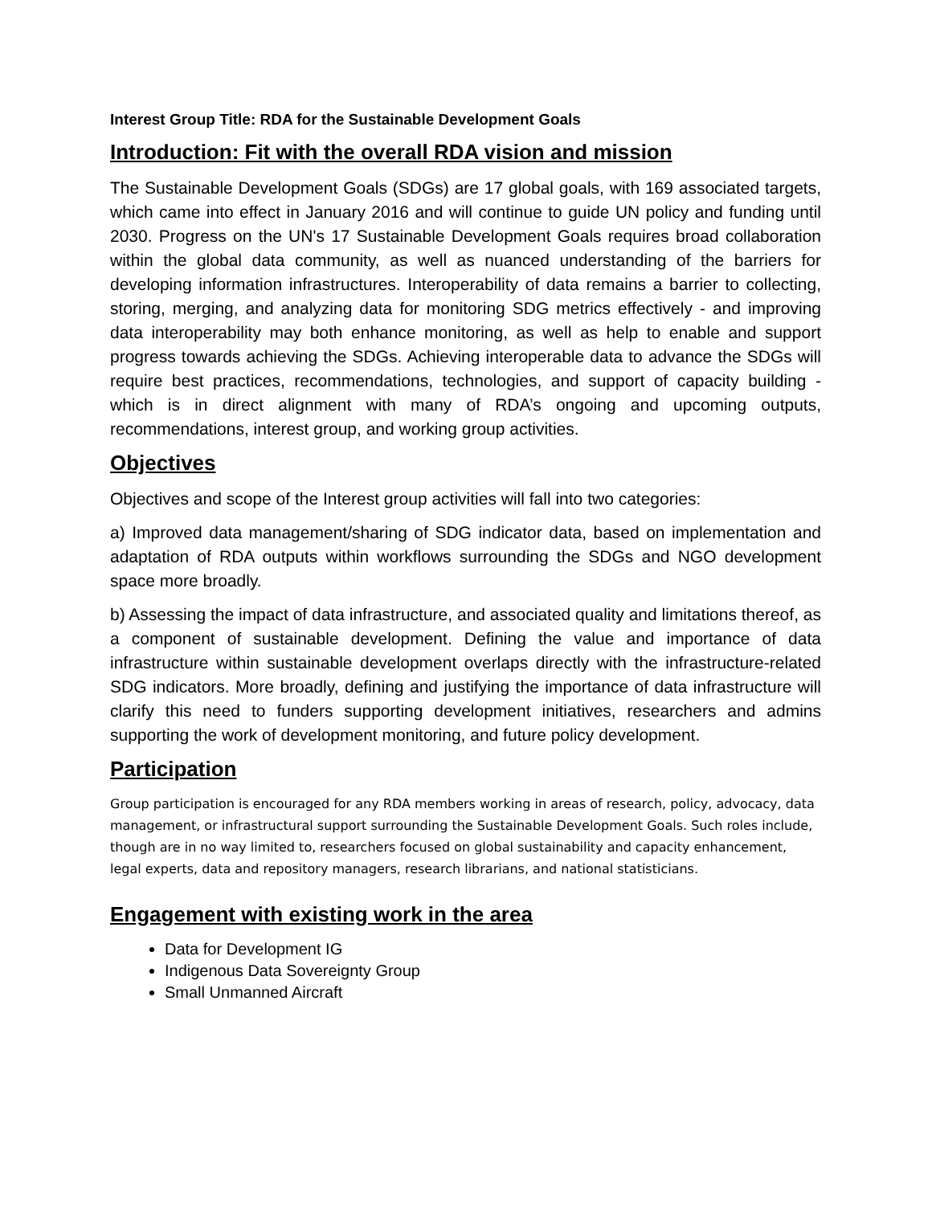Interest Group Title: RDA for the Sustainable Development Goals
Introduction: Fit with the overall RDA vision and mission
The Sustainable Development Goals (SDGs) are 17 global goals, with 169 associated targets, which came into effect in January 2016 and will continue to guide UN policy and funding until 2030. Progress on the UN's 17 Sustainable Development Goals requires broad collaboration within the global data community, as well as nuanced understanding of the barriers for developing information infrastructures. Interoperability of data remains a barrier to collecting, storing, merging, and analyzing data for monitoring SDG metrics effectively - and improving data interoperability may both enhance monitoring, as well as help to enable and support progress towards achieving the SDGs. Achieving interoperable data to advance the SDGs will require best practices, recommendations, technologies, and support of capacity building - which is in direct alignment with many of RDA’s ongoing and upcoming outputs, recommendations, interest group, and working group activities.
Objectives
Objectives and scope of the Interest group activities will fall into two categories:
a) Improved data management/sharing of SDG indicator data, based on implementation and adaptation of RDA outputs within workflows surrounding the SDGs and NGO development space more broadly.
b) Assessing the impact of data infrastructure, and associated quality and limitations thereof, as a component of sustainable development. Defining the value and importance of data infrastructure within sustainable development overlaps directly with the infrastructure-related SDG indicators. More broadly, defining and justifying the importance of data infrastructure will clarify this need to funders supporting development initiatives, researchers and admins supporting the work of development monitoring, and future policy development.
Participation
Group participation is encouraged for any RDA members working in areas of research, policy, advocacy, data management, or infrastructural support surrounding the Sustainable Development Goals. Such roles include, though are in no way limited to, researchers focused on global sustainability and capacity enhancement, legal experts, data and repository managers, research librarians, and national statisticians.
Engagement with existing work in the area
Data for Development IG
Indigenous Data Sovereignty Group
Small Unmanned Aircraft